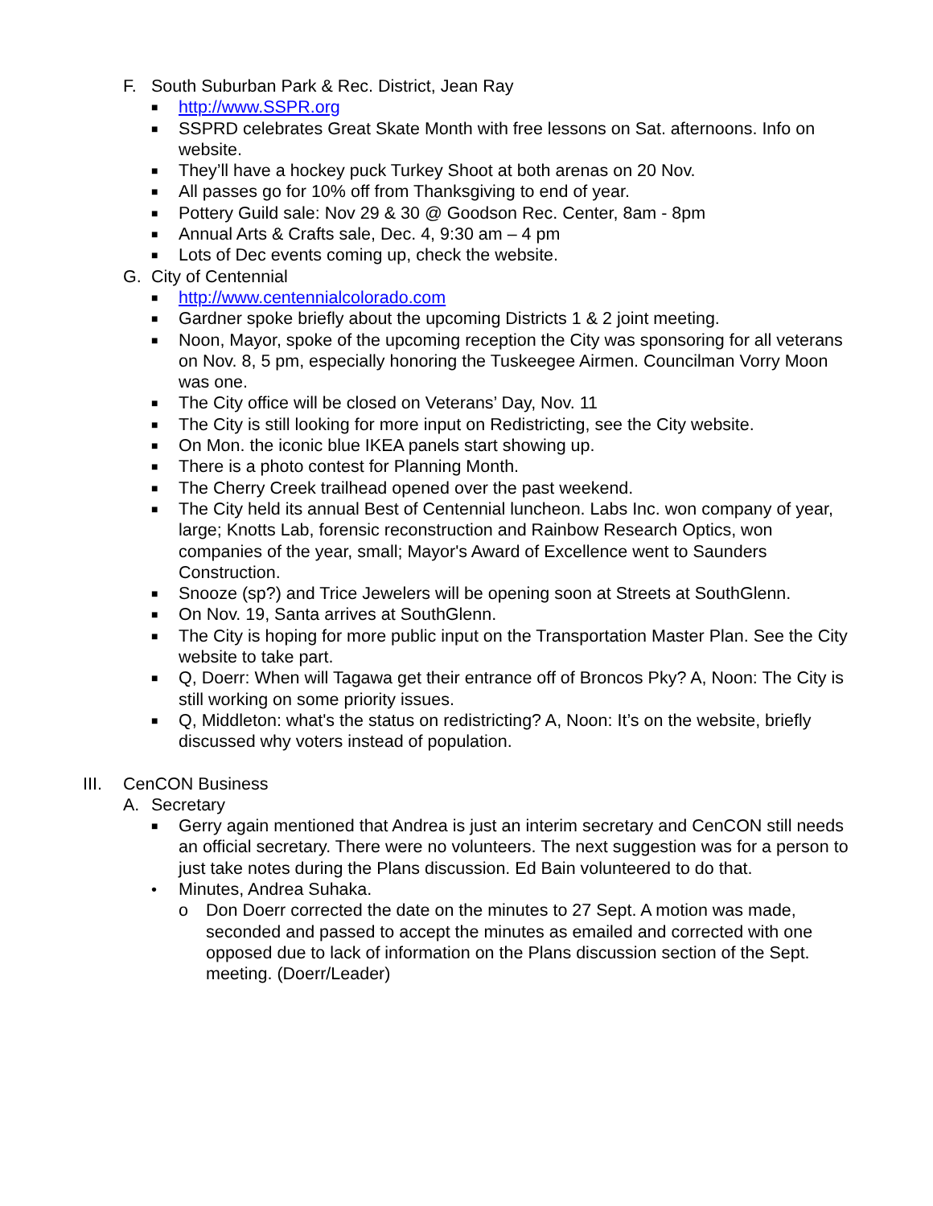F. South Suburban Park & Rec. District, Jean Ray
■ http://www.SSPR.org
■ SSPRD celebrates Great Skate Month with free lessons on Sat. afternoons. Info on website.
■ They’ll have a hockey puck Turkey Shoot at both arenas on 20 Nov.
■ All passes go for 10% off from Thanksgiving to end of year.
■ Pottery Guild sale: Nov 29 & 30 @ Goodson Rec. Center, 8am - 8pm
■ Annual Arts & Crafts sale, Dec. 4, 9:30 am – 4 pm
■ Lots of Dec events coming up, check the website.
G. City of Centennial
■ http://www.centennialcolorado.com
■ Gardner spoke briefly about the upcoming Districts 1 & 2 joint meeting.
■ Noon, Mayor, spoke of the upcoming reception the City was sponsoring for all veterans on Nov. 8, 5 pm, especially honoring the Tuskeegee Airmen. Councilman Vorry Moon was one.
■ The City office will be closed on Veterans’ Day, Nov. 11
■ The City is still looking for more input on Redistricting, see the City website.
■ On Mon. the iconic blue IKEA panels start showing up.
■ There is a photo contest for Planning Month.
■ The Cherry Creek trailhead opened over the past weekend.
■ The City held its annual Best of Centennial luncheon. Labs Inc. won company of year, large; Knotts Lab, forensic reconstruction and Rainbow Research Optics, won companies of the year, small; Mayor's Award of Excellence went to Saunders Construction.
■ Snooze (sp?) and Trice Jewelers will be opening soon at Streets at SouthGlenn.
■ On Nov. 19, Santa arrives at SouthGlenn.
■ The City is hoping for more public input on the Transportation Master Plan. See the City website to take part.
■ Q, Doerr: When will Tagawa get their entrance off of Broncos Pky? A, Noon: The City is still working on some priority issues.
■ Q, Middleton: what's the status on redistricting? A, Noon: It’s on the website, briefly discussed why voters instead of population.
III. CenCON Business
A. Secretary
■ Gerry again mentioned that Andrea is just an interim secretary and CenCON still needs an official secretary. There were no volunteers. The next suggestion was for a person to just take notes during the Plans discussion. Ed Bain volunteered to do that.
• Minutes, Andrea Suhaka.
o Don Doerr corrected the date on the minutes to 27 Sept. A motion was made, seconded and passed to accept the minutes as emailed and corrected with one opposed due to lack of information on the Plans discussion section of the Sept. meeting. (Doerr/Leader)